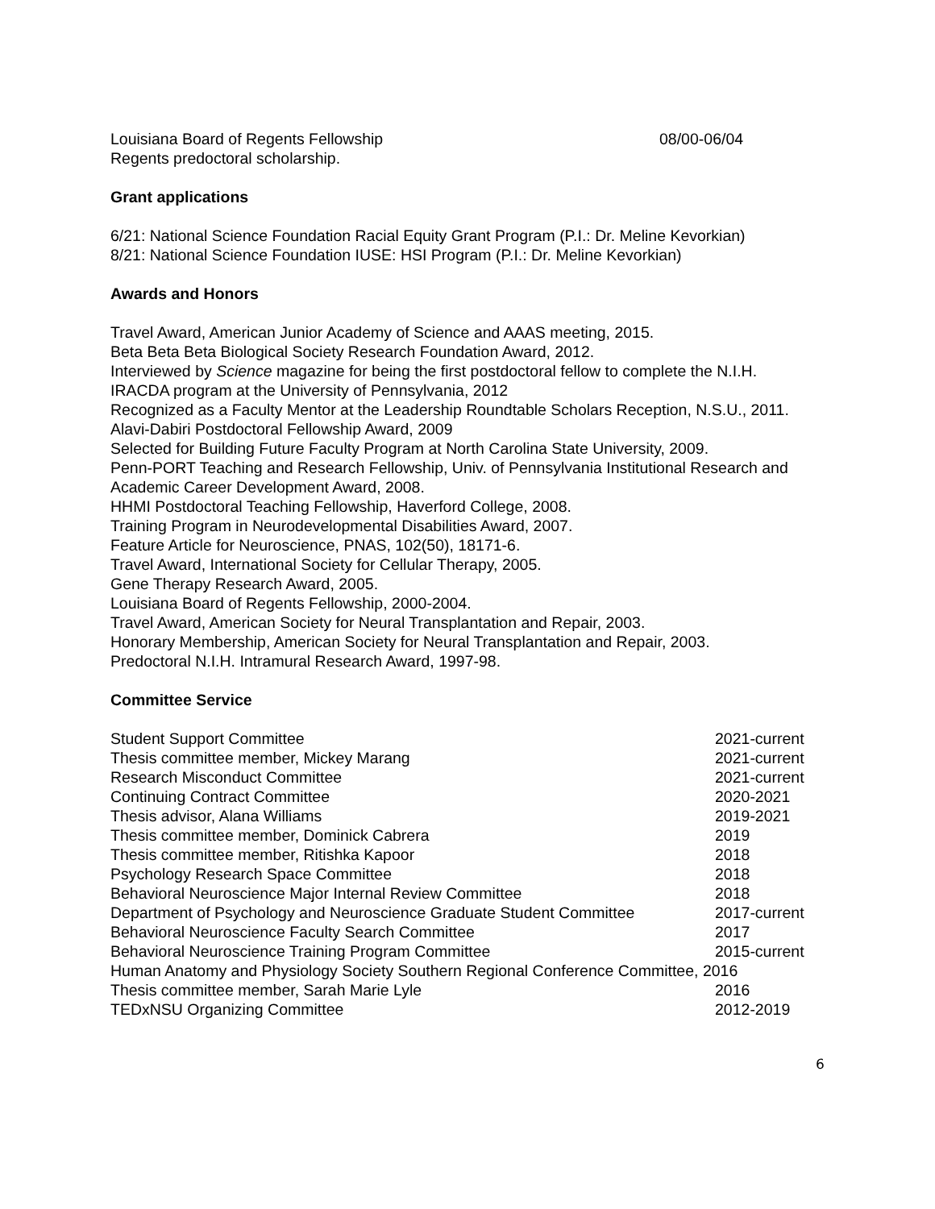Louisiana Board of Regents Fellowship 08/00-06/04
Regents predoctoral scholarship.
Grant applications
6/21: National Science Foundation Racial Equity Grant Program (P.I.: Dr. Meline Kevorkian)
8/21: National Science Foundation IUSE: HSI Program (P.I.: Dr. Meline Kevorkian)
Awards and Honors
Travel Award, American Junior Academy of Science and AAAS meeting, 2015.
Beta Beta Beta Biological Society Research Foundation Award, 2012.
Interviewed by Science magazine for being the first postdoctoral fellow to complete the N.I.H. IRACDA program at the University of Pennsylvania, 2012
Recognized as a Faculty Mentor at the Leadership Roundtable Scholars Reception, N.S.U., 2011.
Alavi-Dabiri Postdoctoral Fellowship Award, 2009
Selected for Building Future Faculty Program at North Carolina State University, 2009.
Penn-PORT Teaching and Research Fellowship, Univ. of Pennsylvania Institutional Research and Academic Career Development Award, 2008.
HHMI Postdoctoral Teaching Fellowship, Haverford College, 2008.
Training Program in Neurodevelopmental Disabilities Award, 2007.
Feature Article for Neuroscience, PNAS, 102(50), 18171-6.
Travel Award, International Society for Cellular Therapy, 2005.
Gene Therapy Research Award, 2005.
Louisiana Board of Regents Fellowship, 2000-2004.
Travel Award, American Society for Neural Transplantation and Repair, 2003.
Honorary Membership, American Society for Neural Transplantation and Repair, 2003.
Predoctoral N.I.H. Intramural Research Award, 1997-98.
Committee Service
Student Support Committee 2021-current
Thesis committee member, Mickey Marang 2021-current
Research Misconduct Committee 2021-current
Continuing Contract Committee 2020-2021
Thesis advisor, Alana Williams 2019-2021
Thesis committee member, Dominick Cabrera 2019
Thesis committee member, Ritishka Kapoor 2018
Psychology Research Space Committee 2018
Behavioral Neuroscience Major Internal Review Committee 2018
Department of Psychology and Neuroscience Graduate Student Committee 2017-current
Behavioral Neuroscience Faculty Search Committee 2017
Behavioral Neuroscience Training Program Committee 2015-current
Human Anatomy and Physiology Society Southern Regional Conference Committee, 2016
Thesis committee member, Sarah Marie Lyle 2016
TEDxNSU Organizing Committee 2012-2019
6